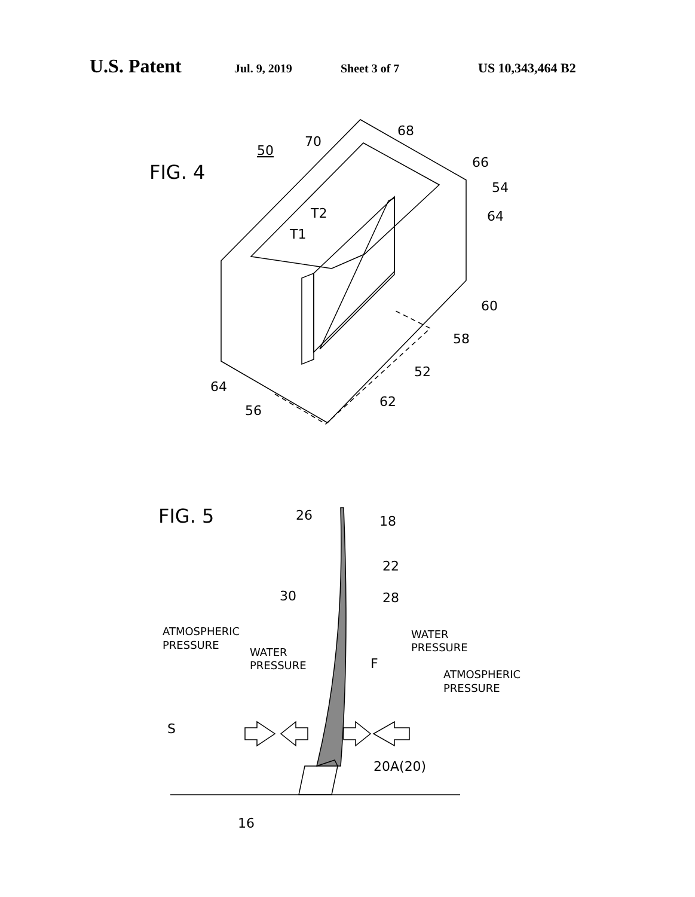U.S. Patent Jul. 9, 2019 Sheet 3 of 7 US 10,343,464 B2
FIG. 4
50
70
68
66
54
64
T2
T1
60
58
52
62
64
56
FIG. 5
26
18
22
30
28
F
ATMOSPHERIC
PRESSURE
WATER
PRESSURE
WATER
PRESSURE
ATMOSPHERIC
PRESSURE
S
20A(20)
16